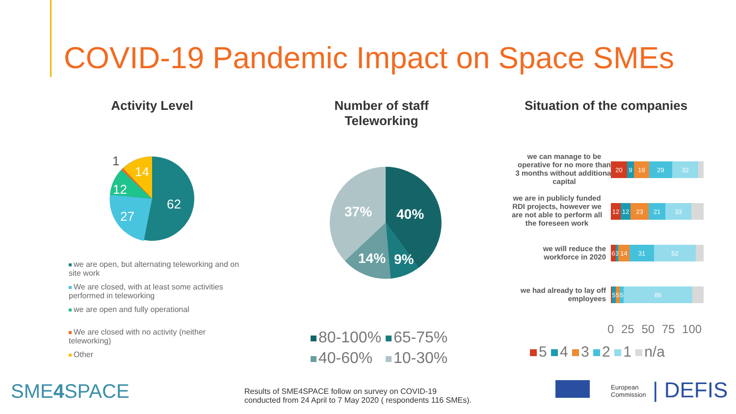COVID-19 Pandemic Impact on Space SMEs
Activity Level
Number of staff Teleworking
Situation of the companies
62
27
12
14
1
we are open, but alternating teleworking and on site work
We are closed, with at least some activities performed in teleworking
we are open and fully operational
We are closed with no activity (neither teleworking)
Other
40%
37%
14%
9%
80-100% 65-75%
40-60% 10-30%
we can manage to be operative for no more than 3 months without additional capital
we are in publicly funded RDI projects, however we are not able to perform all the foreseen work
we will reduce the workforce in 2020
we had already to lay off employees
20 9 19 29 32
12 12 23 21 33
6 3
14 31 52
5 5 5 86
0 25 50 75 100
5 4 3 2 1 n/a
SME4 SPACE
Results of SME4SPACE follow on survey on COVID-19
conducted from 24 April to 7 May 2020 ( respondents 116 SMEs).
European
Commission
| DEFIS